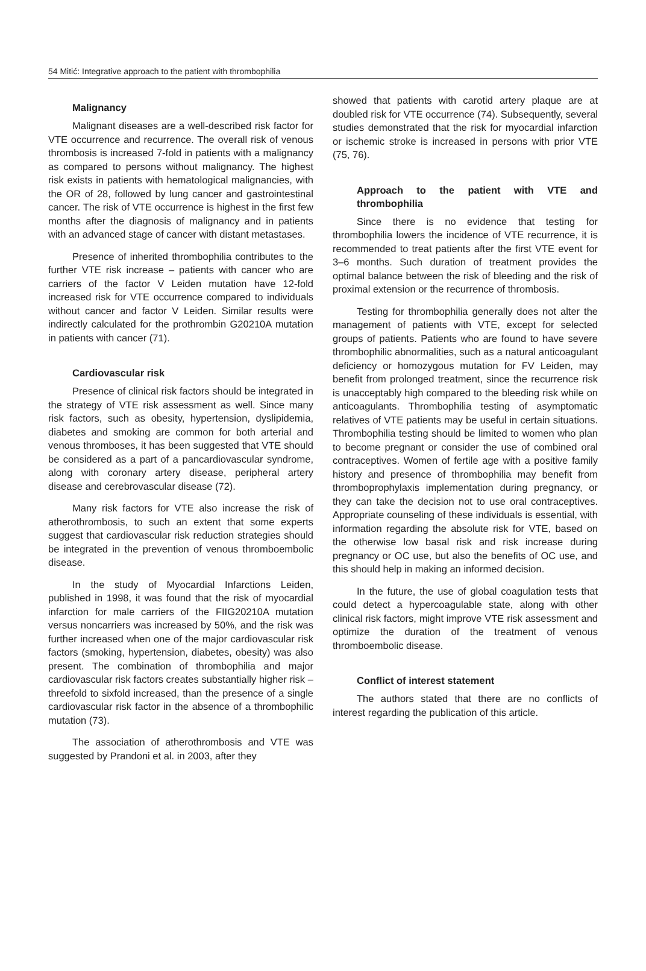54 Mitić: Integrative approach to the patient with thrombophilia
Malignancy
Malignant diseases are a well-described risk factor for VTE occurrence and recurrence. The overall risk of venous thrombosis is increased 7-fold in patients with a malignancy as compared to persons without malignancy. The highest risk exists in patients with hematological malignancies, with the OR of 28, followed by lung cancer and gastrointestinal cancer. The risk of VTE occurrence is highest in the first few months after the diagnosis of malignancy and in patients with an advanced stage of cancer with distant metastases.
Presence of inherited thrombophilia contributes to the further VTE risk increase – patients with cancer who are carriers of the factor V Leiden mutation have 12-fold increased risk for VTE occurrence compared to individuals without cancer and factor V Leiden. Similar results were indirectly calculated for the prothrombin G20210A mutation in patients with cancer (71).
Cardiovascular risk
Presence of clinical risk factors should be integrated in the strategy of VTE risk assessment as well. Since many risk factors, such as obesity, hypertension, dyslipidemia, diabetes and smoking are common for both arterial and venous thromboses, it has been suggested that VTE should be considered as a part of a pancardiovascular syndrome, along with coronary artery disease, peripheral artery disease and cerebrovascular disease (72).
Many risk factors for VTE also increase the risk of atherothrombosis, to such an extent that some experts suggest that cardiovascular risk reduction strategies should be integrated in the prevention of venous thromboembolic disease.
In the study of Myocardial Infarctions Leiden, published in 1998, it was found that the risk of myocardial infarction for male carriers of the FIIG20210A mutation versus noncarriers was increased by 50%, and the risk was further increased when one of the major cardiovascular risk factors (smoking, hypertension, diabetes, obesity) was also present. The combination of thrombophilia and major cardiovascular risk factors creates substantially higher risk – threefold to sixfold increased, than the presence of a single cardiovascular risk factor in the absence of a thrombophilic mutation (73).
The association of atherothrombosis and VTE was suggested by Prandoni et al. in 2003, after they
showed that patients with carotid artery plaque are at doubled risk for VTE occurrence (74). Subsequently, several studies demonstrated that the risk for myocardial infarction or ischemic stroke is increased in persons with prior VTE (75, 76).
Approach to the patient with VTE and thrombophilia
Since there is no evidence that testing for thrombophilia lowers the incidence of VTE recurrence, it is recommended to treat patients after the first VTE event for 3–6 months. Such duration of treatment provides the optimal balance between the risk of bleeding and the risk of proximal extension or the recurrence of thrombosis.
Testing for thrombophilia generally does not alter the management of patients with VTE, except for selected groups of patients. Patients who are found to have severe thrombophilic abnormalities, such as a natural anticoagulant deficiency or homozygous mutation for FV Leiden, may benefit from prolonged treatment, since the recurrence risk is unacceptably high compared to the bleeding risk while on anticoagulants. Thrombophilia testing of asymptomatic relatives of VTE patients may be useful in certain situations. Thrombophilia testing should be limited to women who plan to become pregnant or consider the use of combined oral contraceptives. Women of fertile age with a positive family history and presence of thrombophilia may benefit from thromboprophylaxis implementation during pregnancy, or they can take the decision not to use oral contraceptives. Appropriate counseling of these individuals is essential, with information regarding the absolute risk for VTE, based on the otherwise low basal risk and risk increase during pregnancy or OC use, but also the benefits of OC use, and this should help in making an informed decision.
In the future, the use of global coagulation tests that could detect a hypercoagulable state, along with other clinical risk factors, might improve VTE risk assessment and optimize the duration of the treatment of venous thromboembolic disease.
Conflict of interest statement
The authors stated that there are no conflicts of interest regarding the publication of this article.